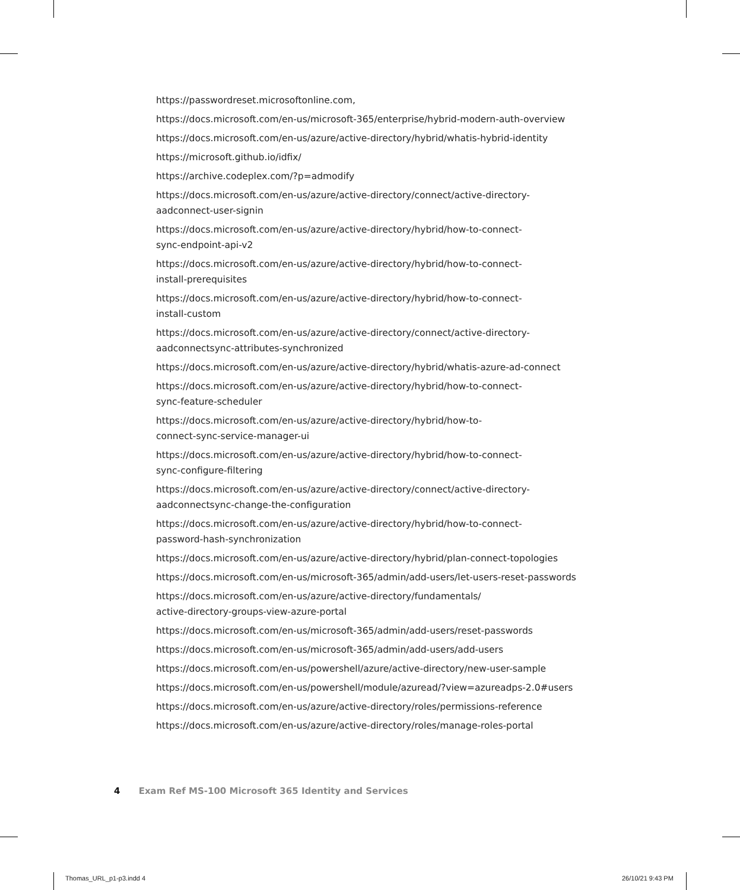https://passwordreset.microsoftonline.com,
https://docs.microsoft.com/en-us/microsoft-365/enterprise/hybrid-modern-auth-overview
https://docs.microsoft.com/en-us/azure/active-directory/hybrid/whatis-hybrid-identity
https://microsoft.github.io/idfix/
https://archive.codeplex.com/?p=admodify
https://docs.microsoft.com/en-us/azure/active-directory/connect/active-directory-
aadconnect-user-signin
https://docs.microsoft.com/en-us/azure/active-directory/hybrid/how-to-connect-
sync-endpoint-api-v2
https://docs.microsoft.com/en-us/azure/active-directory/hybrid/how-to-connect-
install-prerequisites
https://docs.microsoft.com/en-us/azure/active-directory/hybrid/how-to-connect-
install-custom
https://docs.microsoft.com/en-us/azure/active-directory/connect/active-directory-
aadconnectsync-attributes-synchronized
https://docs.microsoft.com/en-us/azure/active-directory/hybrid/whatis-azure-ad-connect
https://docs.microsoft.com/en-us/azure/active-directory/hybrid/how-to-connect-
sync-feature-scheduler
https://docs.microsoft.com/en-us/azure/active-directory/hybrid/how-to-
connect-sync-service-manager-ui
https://docs.microsoft.com/en-us/azure/active-directory/hybrid/how-to-connect-
sync-configure-filtering
https://docs.microsoft.com/en-us/azure/active-directory/connect/active-directory-
aadconnectsync-change-the-configuration
https://docs.microsoft.com/en-us/azure/active-directory/hybrid/how-to-connect-
password-hash-synchronization
https://docs.microsoft.com/en-us/azure/active-directory/hybrid/plan-connect-topologies
https://docs.microsoft.com/en-us/microsoft-365/admin/add-users/let-users-reset-passwords
https://docs.microsoft.com/en-us/azure/active-directory/fundamentals/
active-directory-groups-view-azure-portal
https://docs.microsoft.com/en-us/microsoft-365/admin/add-users/reset-passwords
https://docs.microsoft.com/en-us/microsoft-365/admin/add-users/add-users
https://docs.microsoft.com/en-us/powershell/azure/active-directory/new-user-sample
https://docs.microsoft.com/en-us/powershell/module/azuread/?view=azureadps-2.0#users
https://docs.microsoft.com/en-us/azure/active-directory/roles/permissions-reference
https://docs.microsoft.com/en-us/azure/active-directory/roles/manage-roles-portal
4 Exam Ref MS-100 Microsoft 365 Identity and Services
Thomas_URL_p1-p3.indd 4 26/10/21 9:43 PM